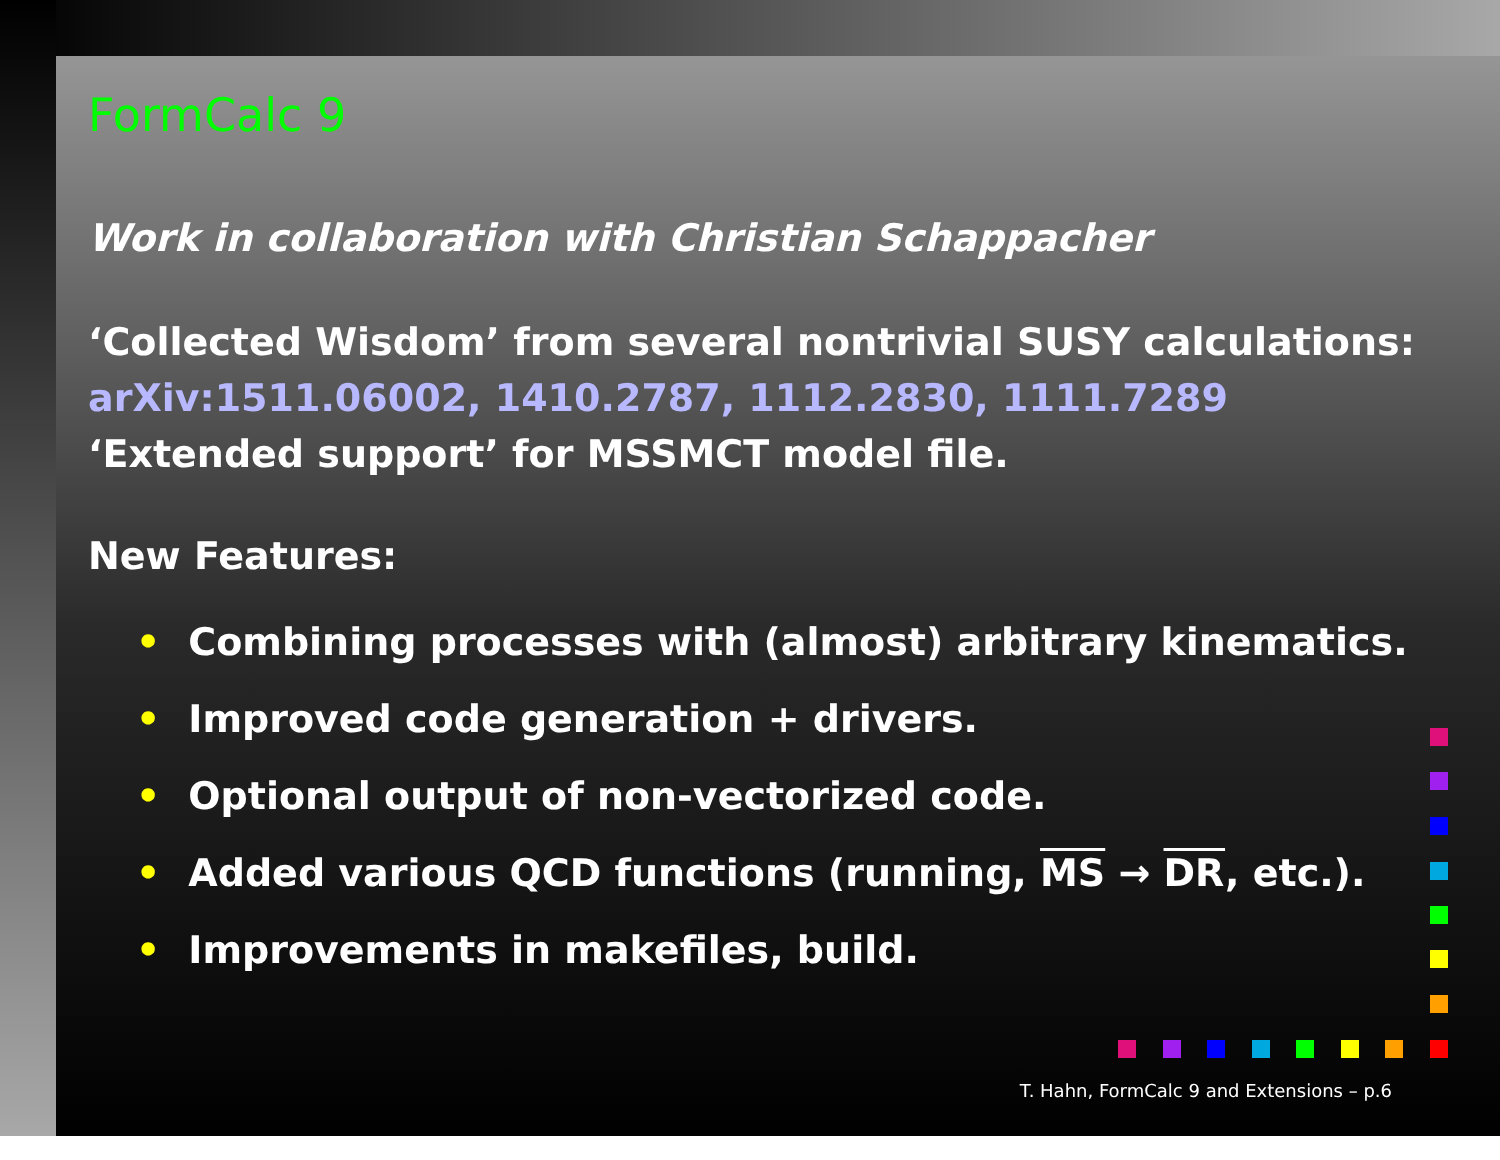FormCalc 9
Work in collaboration with Christian Schappacher
‘Collected Wisdom’ from several nontrivial SUSY calculations:
arXiv:1511.06002, 1410.2787, 1112.2830, 1111.7289
‘Extended support’ for MSSMCT model file.
New Features:
• Combining processes with (almost) arbitrary kinematics.
• Improved code generation + drivers.
• Optional output of non-vectorized code.
• Added various QCD functions (running, MS → DR, etc.).
• Improvements in makefiles, build.
T. Hahn, FormCalc 9 and Extensions – p.6